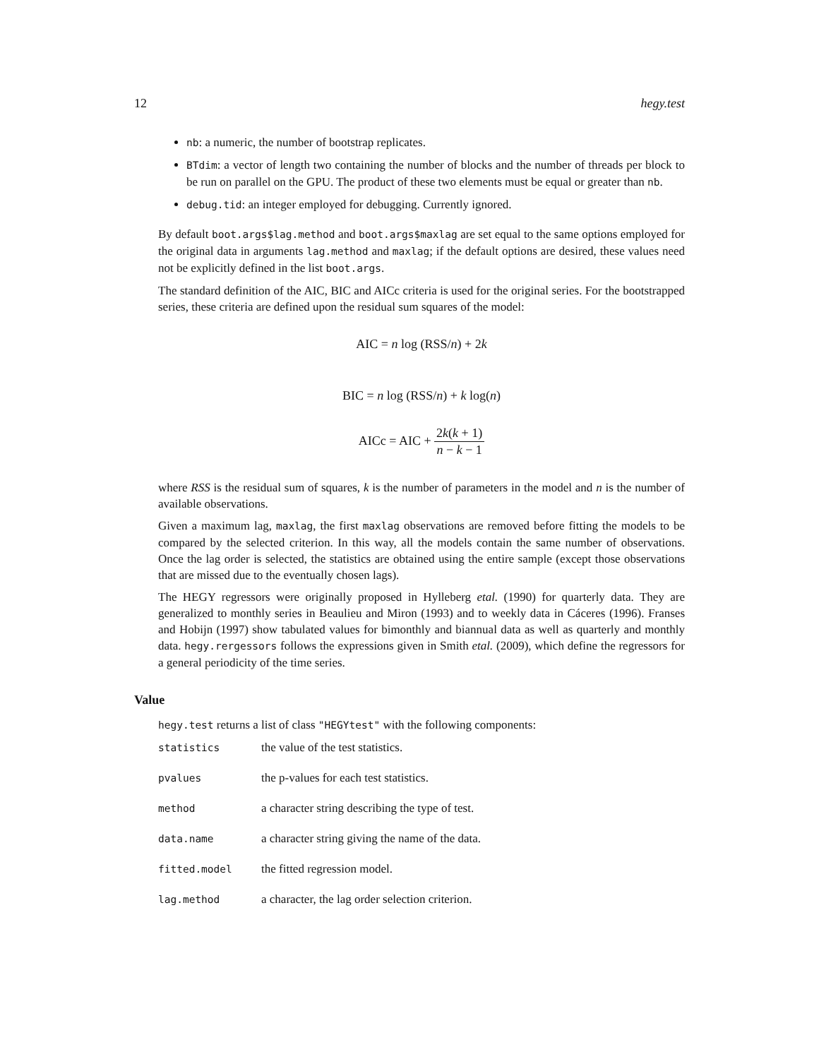12 hegy.test
nb: a numeric, the number of bootstrap replicates.
BTdim: a vector of length two containing the number of blocks and the number of threads per block to be run on parallel on the GPU. The product of these two elements must be equal or greater than nb.
debug.tid: an integer employed for debugging. Currently ignored.
By default boot.args$lag.method and boot.args$maxlag are set equal to the same options employed for the original data in arguments lag.method and maxlag; if the default options are desired, these values need not be explicitly defined in the list boot.args.
The standard definition of the AIC, BIC and AICc criteria is used for the original series. For the bootstrapped series, these criteria are defined upon the residual sum squares of the model:
AIC = n log (RSS/n) + 2k
BIC = n log (RSS/n) + k log(n)
AICc = AIC + 2k(k + 1) n − k − 1
where RSS is the residual sum of squares, k is the number of parameters in the model and n is the number of available observations.
Given a maximum lag, maxlag, the first maxlag observations are removed before fitting the models to be compared by the selected criterion. In this way, all the models contain the same number of observations. Once the lag order is selected, the statistics are obtained using the entire sample (except those observations that are missed due to the eventually chosen lags).
The HEGY regressors were originally proposed in Hylleberg etal. (1990) for quarterly data. They are generalized to monthly series in Beaulieu and Miron (1993) and to weekly data in Cáceres (1996). Franses and Hobijn (1997) show tabulated values for bimonthly and biannual data as well as quarterly and monthly data. hegy.rergessors follows the expressions given in Smith etal. (2009), which define the regressors for a general periodicity of the time series.
Value
hegy.test returns a list of class "HEGYtest" with the following components:
| statistics | the value of the test statistics. |
| pvalues | the p-values for each test statistics. |
| method | a character string describing the type of test. |
| data.name | a character string giving the name of the data. |
| fitted.model | the fitted regression model. |
| lag.method | a character, the lag order selection criterion. |